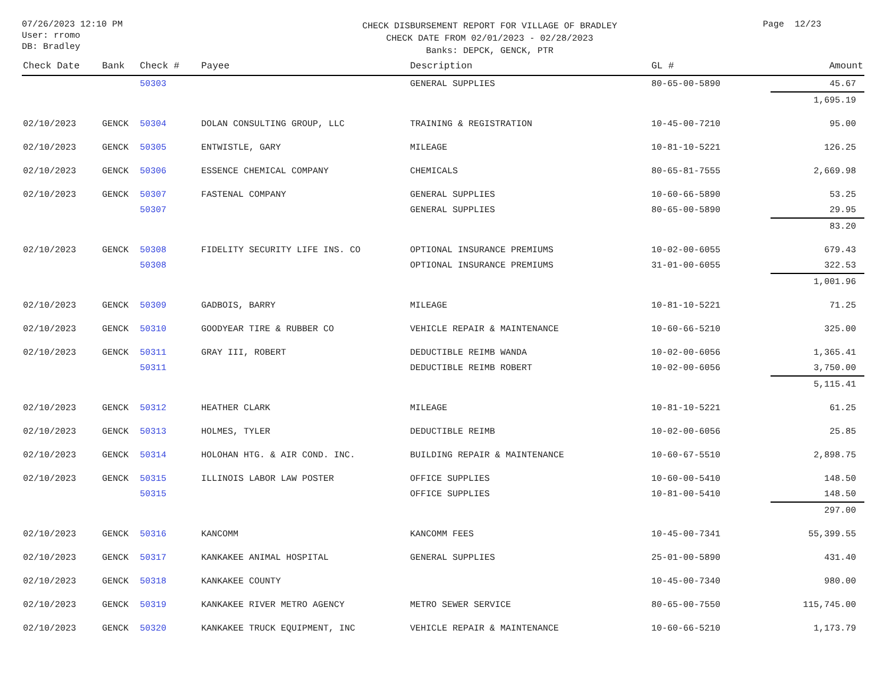07/26/2023 12:10 PM
User: rromo
DB: Bradley
CHECK DISBURSEMENT REPORT FOR VILLAGE OF BRADLEY
CHECK DATE FROM 02/01/2023 - 02/28/2023
Banks: DEPCK, GENCK, PTR
Page 12/23
| Check Date | Bank | Check # | Payee | Description | GL # | Amount |
| --- | --- | --- | --- | --- | --- | --- |
| | | 50303 | | GENERAL SUPPLIES | 80-65-00-5890 | 45.67 |
| | | | | | | 1,695.19 |
| 02/10/2023 | GENCK | 50304 | DOLAN CONSULTING GROUP, LLC | TRAINING & REGISTRATION | 10-45-00-7210 | 95.00 |
| 02/10/2023 | GENCK | 50305 | ENTWISTLE, GARY | MILEAGE | 10-81-10-5221 | 126.25 |
| 02/10/2023 | GENCK | 50306 | ESSENCE CHEMICAL COMPANY | CHEMICALS | 80-65-81-7555 | 2,669.98 |
| 02/10/2023 | GENCK | 50307 | FASTENAL COMPANY | GENERAL SUPPLIES | 10-60-66-5890 | 53.25 |
| | | 50307 | | GENERAL SUPPLIES | 80-65-00-5890 | 29.95 |
| | | | | | | 83.20 |
| 02/10/2023 | GENCK | 50308 | FIDELITY SECURITY LIFE INS. CO | OPTIONAL INSURANCE PREMIUMS | 10-02-00-6055 | 679.43 |
| | | 50308 | | OPTIONAL INSURANCE PREMIUMS | 31-01-00-6055 | 322.53 |
| | | | | | | 1,001.96 |
| 02/10/2023 | GENCK | 50309 | GADBOIS, BARRY | MILEAGE | 10-81-10-5221 | 71.25 |
| 02/10/2023 | GENCK | 50310 | GOODYEAR TIRE & RUBBER CO | VEHICLE REPAIR & MAINTENANCE | 10-60-66-5210 | 325.00 |
| 02/10/2023 | GENCK | 50311 | GRAY III, ROBERT | DEDUCTIBLE REIMB WANDA | 10-02-00-6056 | 1,365.41 |
| | | 50311 | | DEDUCTIBLE REIMB ROBERT | 10-02-00-6056 | 3,750.00 |
| | | | | | | 5,115.41 |
| 02/10/2023 | GENCK | 50312 | HEATHER CLARK | MILEAGE | 10-81-10-5221 | 61.25 |
| 02/10/2023 | GENCK | 50313 | HOLMES, TYLER | DEDUCTIBLE REIMB | 10-02-00-6056 | 25.85 |
| 02/10/2023 | GENCK | 50314 | HOLOHAN HTG. & AIR COND. INC. | BUILDING REPAIR & MAINTENANCE | 10-60-67-5510 | 2,898.75 |
| 02/10/2023 | GENCK | 50315 | ILLINOIS LABOR LAW POSTER | OFFICE SUPPLIES | 10-60-00-5410 | 148.50 |
| | | 50315 | | OFFICE SUPPLIES | 10-81-00-5410 | 148.50 |
| | | | | | | 297.00 |
| 02/10/2023 | GENCK | 50316 | KANCOMM | KANCOMM FEES | 10-45-00-7341 | 55,399.55 |
| 02/10/2023 | GENCK | 50317 | KANKAKEE ANIMAL HOSPITAL | GENERAL SUPPLIES | 25-01-00-5890 | 431.40 |
| 02/10/2023 | GENCK | 50318 | KANKAKEE COUNTY | | 10-45-00-7340 | 980.00 |
| 02/10/2023 | GENCK | 50319 | KANKAKEE RIVER METRO AGENCY | METRO SEWER SERVICE | 80-65-00-7550 | 115,745.00 |
| 02/10/2023 | GENCK | 50320 | KANKAKEE TRUCK EQUIPMENT, INC | VEHICLE REPAIR & MAINTENANCE | 10-60-66-5210 | 1,173.79 |